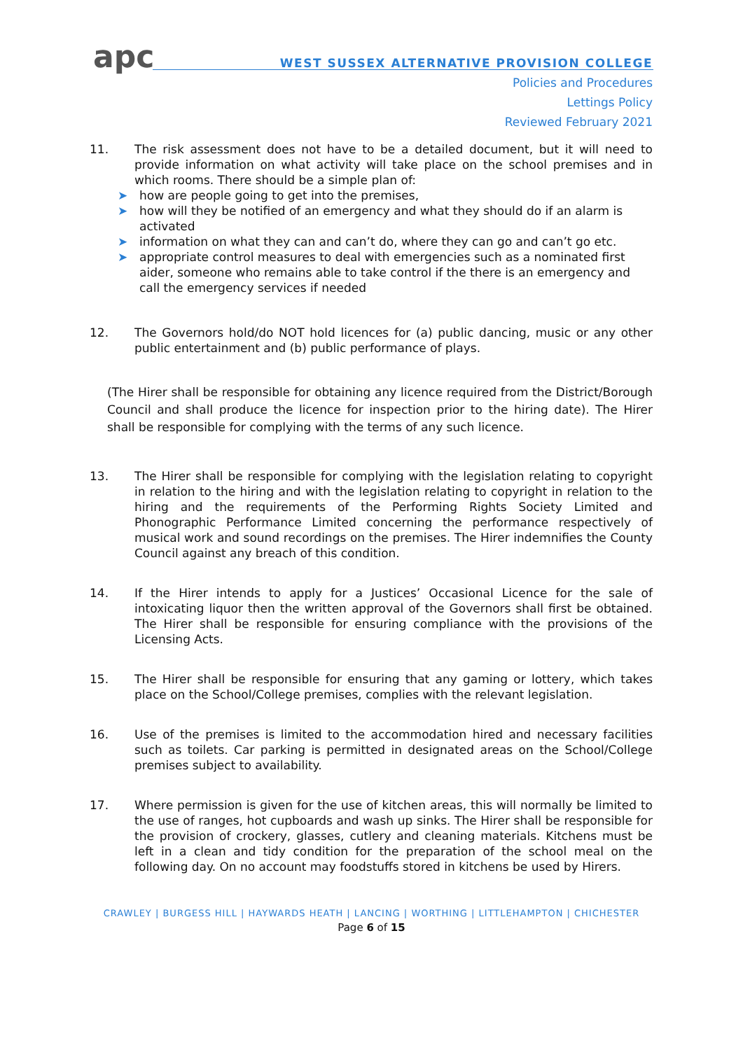apc
WEST SUSSEX ALTERNATIVE PROVISION COLLEGE
Policies and Procedures
Lettings Policy
Reviewed February 2021
11. The risk assessment does not have to be a detailed document, but it will need to provide information on what activity will take place on the school premises and in which rooms. There should be a simple plan of:
➤ how are people going to get into the premises,
➤ how will they be notified of an emergency and what they should do if an alarm is activated
➤ information on what they can and can’t do, where they can go and can’t go etc.
➤ appropriate control measures to deal with emergencies such as a nominated first aider, someone who remains able to take control if the there is an emergency and call the emergency services if needed
12. The Governors hold/do NOT hold licences for (a) public dancing, music or any other public entertainment and (b) public performance of plays.
(The Hirer shall be responsible for obtaining any licence required from the District/Borough Council and shall produce the licence for inspection prior to the hiring date). The Hirer shall be responsible for complying with the terms of any such licence.
13. The Hirer shall be responsible for complying with the legislation relating to copyright in relation to the hiring and with the legislation relating to copyright in relation to the hiring and the requirements of the Performing Rights Society Limited and Phonographic Performance Limited concerning the performance respectively of musical work and sound recordings on the premises. The Hirer indemnifies the County Council against any breach of this condition.
14. If the Hirer intends to apply for a Justices’ Occasional Licence for the sale of intoxicating liquor then the written approval of the Governors shall first be obtained. The Hirer shall be responsible for ensuring compliance with the provisions of the Licensing Acts.
15. The Hirer shall be responsible for ensuring that any gaming or lottery, which takes place on the School/College premises, complies with the relevant legislation.
16. Use of the premises is limited to the accommodation hired and necessary facilities such as toilets. Car parking is permitted in designated areas on the School/College premises subject to availability.
17. Where permission is given for the use of kitchen areas, this will normally be limited to the use of ranges, hot cupboards and wash up sinks. The Hirer shall be responsible for the provision of crockery, glasses, cutlery and cleaning materials. Kitchens must be left in a clean and tidy condition for the preparation of the school meal on the following day. On no account may foodstuffs stored in kitchens be used by Hirers.
CRAWLEY | BURGESS HILL | HAYWARDS HEATH | LANCING | WORTHING | LITTLEHAMPTON | CHICHESTER
Page 6 of 15